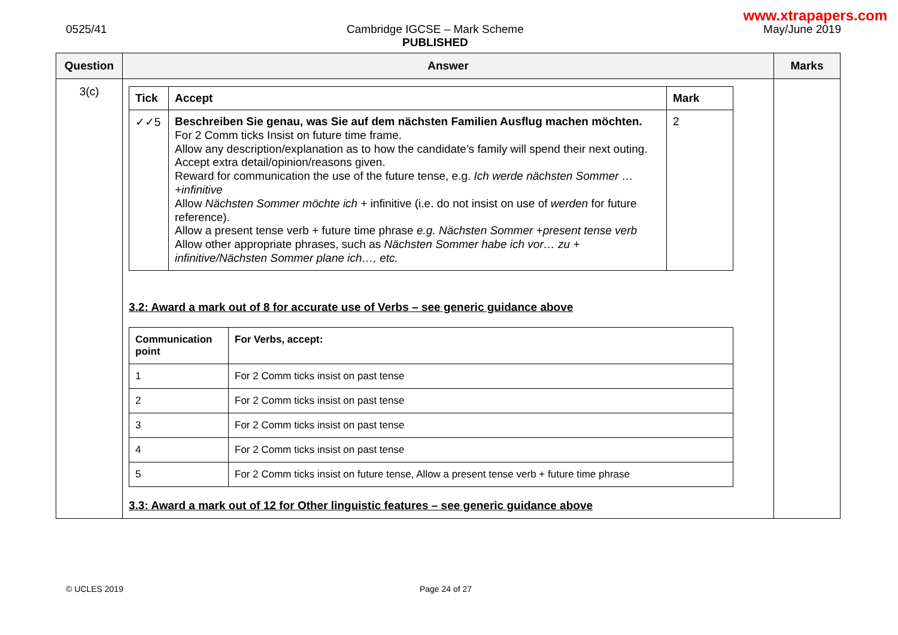www.xtrapapers.com
0525/41 Cambridge IGCSE – Mark Scheme
PUBLISHED
May/June 2019
| Question | Answer | Marks |
| --- | --- | --- |
| 3(c) | / Tick / Accept / Mark / / --- / --- / --- / / ✓✓5 / Beschreiben Sie genau, was Sie auf dem nächsten Familien Ausflug machen möchten. For 2 Comm ticks Insist on future time frame. Allow any description/explanation as to how the candidate’s family will spend their next outing. Accept extra detail/opinion/reasons given. Reward for communication the use of the future tense, e.g. Ich werde nächsten Sommer … +infinitive Allow Nächsten Sommer möchte ich + infinitive (i.e. do not insist on use of werden for future reference). Allow a present tense verb + future time phrase e.g. Nächsten Sommer +present tense verb Allow other appropriate phrases, such as Nächsten Sommer habe ich vor… zu + infinitive/Nächsten Sommer plane ich…, etc. / 2 / 3.2: Award a mark out of 8 for accurate use of Verbs – see generic guidance above / Communication point / For Verbs, accept: / / --- / --- / / 1 / For 2 Comm ticks insist on past tense / / 2 / For 2 Comm ticks insist on past tense / / 3 / For 2 Comm ticks insist on past tense / / 4 / For 2 Comm ticks insist on past tense / / 5 / For 2 Comm ticks insist on future tense, Allow a present tense verb + future time phrase / 3.3: Award a mark out of 12 for Other linguistic features – see generic guidance above | |
© UCLES 2019 Page 24 of 27